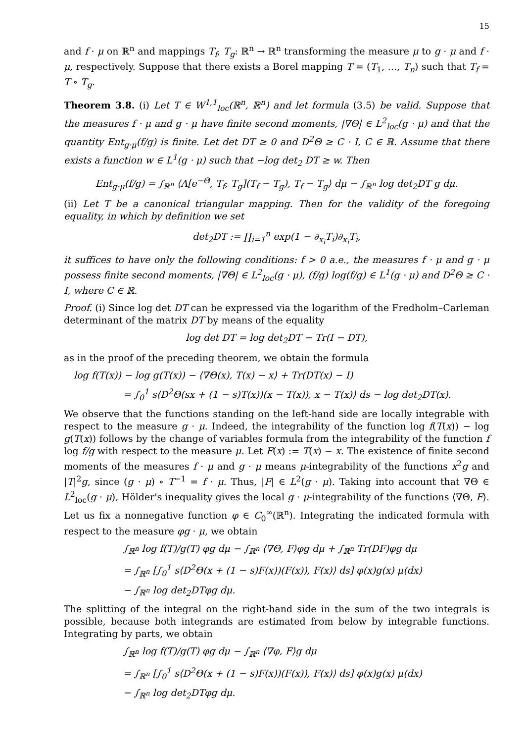15
and f · μ on ℝ<sup>n</sup> and mappings T<sub>f</sub>, T<sub>g</sub>: ℝ<sup>n</sup> → ℝ<sup>n</sup> transforming the measure μ to g · μ and f · μ, respectively. Suppose that there exists a Borel mapping T = (T<sub>1</sub>, …, T<sub>n</sub>) such that T<sub>f</sub> = T ∘ T<sub>g</sub>.
Theorem 3.8. (i) Let T ∈ W<sup>1,1</sup><sub>loc</sub>(ℝ<sup>n</sup>, ℝ<sup>n</sup>) and let formula (3.5) be valid. Suppose that the measures f · μ and g · μ have finite second moments, |∇Θ| ∈ L<sup>2</sup><sub>loc</sub>(g · μ) and that the quantity Ent<sub>g·μ</sub>(f/g) is finite. Let det DT ≥ 0 and D<sup>2</sup>Θ ≥ C · I, C ∈ ℝ. Assume that there exists a function w ∈ L<sup>1</sup>(g · μ) such that −log det<sub>2</sub> DT ≥ w. Then
Ent<sub>g·μ</sub>(f/g) = ∫<sub>ℝ<sup>n</sup></sub> ⟨Λ[e<sup>−Θ</sup>, T<sub>f</sub>, T<sub>g</sub>](T<sub>f</sub> − T<sub>g</sub>), T<sub>f</sub> − T<sub>g</sub>⟩ dμ − ∫<sub>ℝ<sup>n</sup></sub> log det<sub>2</sub>DT g dμ.
(ii) Let T be a canonical triangular mapping. Then for the validity of the foregoing equality, in which by definition we set
det<sub>2</sub>DT := ∏<sub>i=1</sub><sup>n</sup> exp(1 − ∂<sub>x<sub>i</sub></sub>T<sub>i</sub>)∂<sub>x<sub>i</sub></sub>T<sub>i</sub>,
it suffices to have only the following conditions: f > 0 a.e., the measures f · μ and g · μ possess finite second moments, |∇Θ| ∈ L<sup>2</sup><sub>loc</sub>(g · μ), (f/g) log(f/g) ∈ L<sup>1</sup>(g · μ) and D<sup>2</sup>Θ ≥ C · I, where C ∈ ℝ.
Proof. (i) Since log det DT can be expressed via the logarithm of the Fredholm–Carleman determinant of the matrix DT by means of the equality
log det DT = log det<sub>2</sub>DT − Tr(I − DT),
as in the proof of the preceding theorem, we obtain the formula
log f(T(x)) − log g(T(x)) − ⟨∇Θ(x), T(x) − x⟩ + Tr(DT(x) − I)
= ∫<sub>0</sub><sup>1</sup> s⟨D<sup>2</sup>Θ(sx + (1 − s)T(x))(x − T(x)), x − T(x)⟩ ds − log det<sub>2</sub>DT(x).
We observe that the functions standing on the left-hand side are locally integrable with respect to the measure g · μ. Indeed, the integrability of the function log f(T(x)) − log g(T(x)) follows by the change of variables formula from the integrability of the function f log f/g with respect to the measure μ. Let F(x) := T(x) − x. The existence of finite second moments of the measures f · μ and g · μ means μ-integrability of the functions x<sup>2</sup>g and |T|<sup>2</sup>g, since (g · μ) ∘ T<sup>−1</sup> = f · μ. Thus, |F| ∈ L<sup>2</sup>(g · μ). Taking into account that ∇Θ ∈ L<sup>2</sup><sub>loc</sub>(g · μ), Hölder's inequality gives the local g · μ-integrability of the functions ⟨∇Θ, F⟩. Let us fix a nonnegative function φ ∈ C<sub>0</sub><sup>∞</sup>(ℝ<sup>n</sup>). Integrating the indicated formula with respect to the measure φg · μ, we obtain
∫<sub>ℝ<sup>n</sup></sub> log f(T)/g(T) φg dμ − ∫<sub>ℝ<sup>n</sup></sub> ⟨∇Θ, F⟩φg dμ + ∫<sub>ℝ<sup>n</sup></sub> Tr(DF)φg dμ
= ∫<sub>ℝ<sup>n</sup></sub> [∫<sub>0</sub><sup>1</sup> s⟨D<sup>2</sup>Θ(x + (1 − s)F(x))(F(x)), F(x)⟩ ds] φ(x)g(x) μ(dx)
− ∫<sub>ℝ<sup>n</sup></sub> log det<sub>2</sub>DTφg dμ.
The splitting of the integral on the right-hand side in the sum of the two integrals is possible, because both integrands are estimated from below by integrable functions. Integrating by parts, we obtain
∫<sub>ℝ<sup>n</sup></sub> log f(T)/g(T) φg dμ − ∫<sub>ℝ<sup>n</sup></sub> ⟨∇φ, F⟩g dμ
= ∫<sub>ℝ<sup>n</sup></sub> [∫<sub>0</sub><sup>1</sup> s⟨D<sup>2</sup>Θ(x + (1 − s)F(x))(F(x)), F(x)⟩ ds] φ(x)g(x) μ(dx)
− ∫<sub>ℝ<sup>n</sup></sub> log det<sub>2</sub>DTφg dμ.